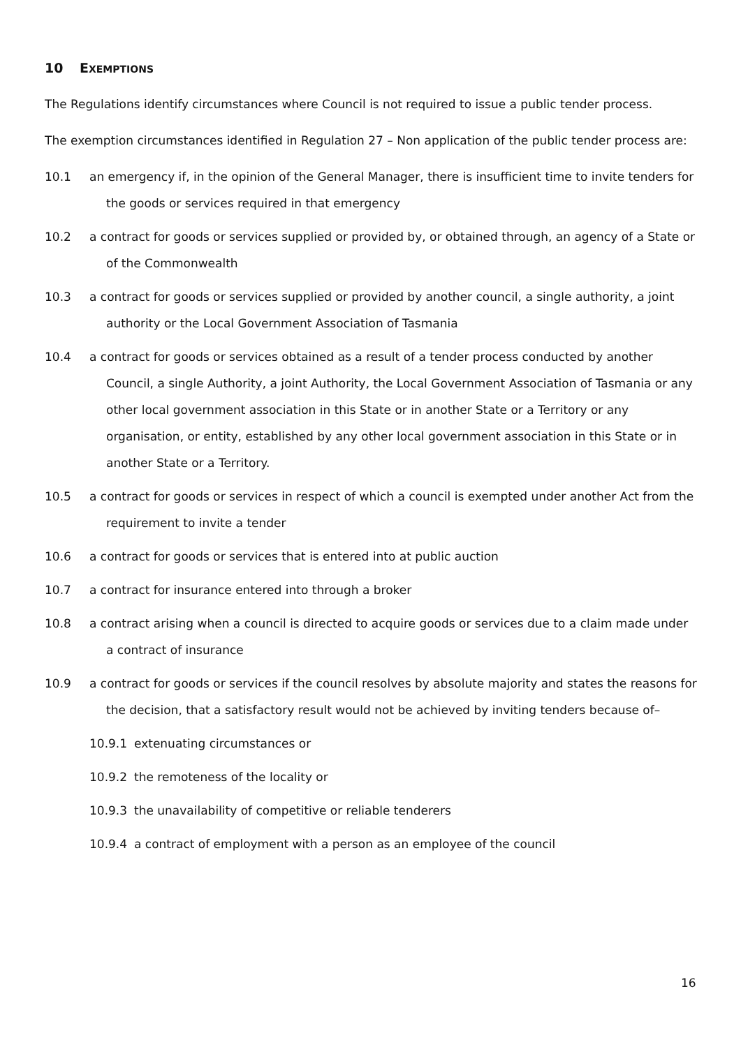10 EXEMPTIONS
The Regulations identify circumstances where Council is not required to issue a public tender process.
The exemption circumstances identified in Regulation 27 – Non application of the public tender process are:
10.1 an emergency if, in the opinion of the General Manager, there is insufficient time to invite tenders for the goods or services required in that emergency
10.2 a contract for goods or services supplied or provided by, or obtained through, an agency of a State or of the Commonwealth
10.3 a contract for goods or services supplied or provided by another council, a single authority, a joint authority or the Local Government Association of Tasmania
10.4 a contract for goods or services obtained as a result of a tender process conducted by another Council, a single Authority, a joint Authority, the Local Government Association of Tasmania or any other local government association in this State or in another State or a Territory or any organisation, or entity, established by any other local government association in this State or in another State or a Territory.
10.5 a contract for goods or services in respect of which a council is exempted under another Act from the requirement to invite a tender
10.6 a contract for goods or services that is entered into at public auction
10.7 a contract for insurance entered into through a broker
10.8 a contract arising when a council is directed to acquire goods or services due to a claim made under a contract of insurance
10.9 a contract for goods or services if the council resolves by absolute majority and states the reasons for the decision, that a satisfactory result would not be achieved by inviting tenders because of–
10.9.1 extenuating circumstances or
10.9.2 the remoteness of the locality or
10.9.3 the unavailability of competitive or reliable tenderers
10.9.4 a contract of employment with a person as an employee of the council
16